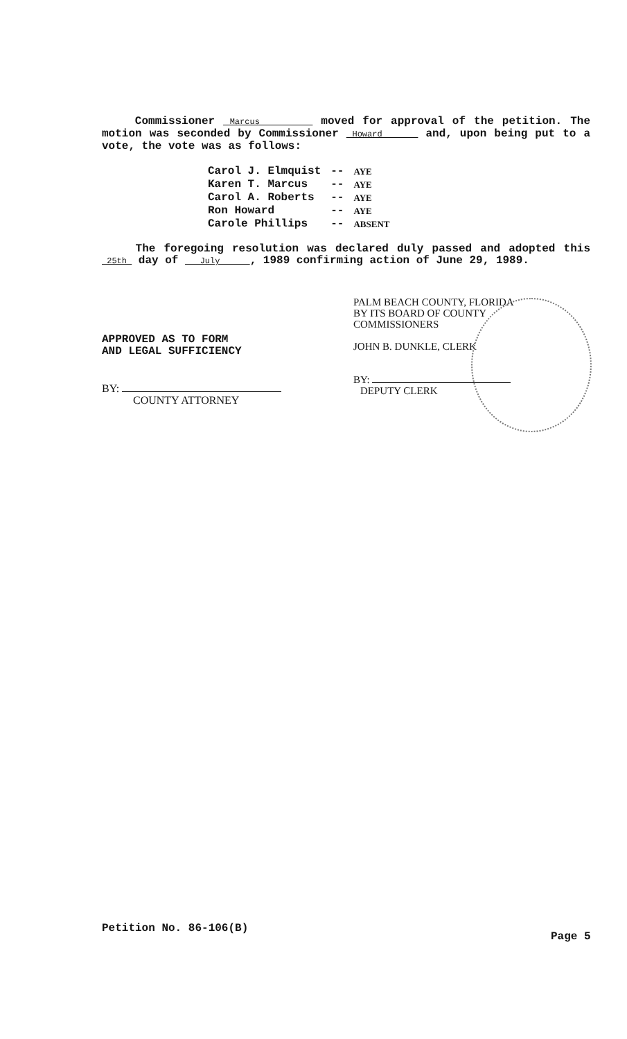Commissioner Marcus moved for approval of the petition. The motion was seconded by Commissioner Howard and, upon being put to a vote, the vote was as follows:
| Carol J. Elmquist | -- | AYE |
| Karen T. Marcus | -- | AYE |
| Carol A. Roberts | -- | AYE |
| Ron Howard | -- | AYE |
| Carole Phillips | -- | ABSENT |
The foregoing resolution was declared duly passed and adopted this 25th day of July , 1989 confirming action of June 29, 1989.
APPROVED AS TO FORM
AND LEGAL SUFFICIENCY
BY:
COUNTY ATTORNEY
PALM BEACH COUNTY, FLORIDA
BY ITS BOARD OF COUNTY
COMMISSIONERS
JOHN B. DUNKLE, CLERK
BY:
DEPUTY CLERK
Petition No. 86-106(B)
Page 5